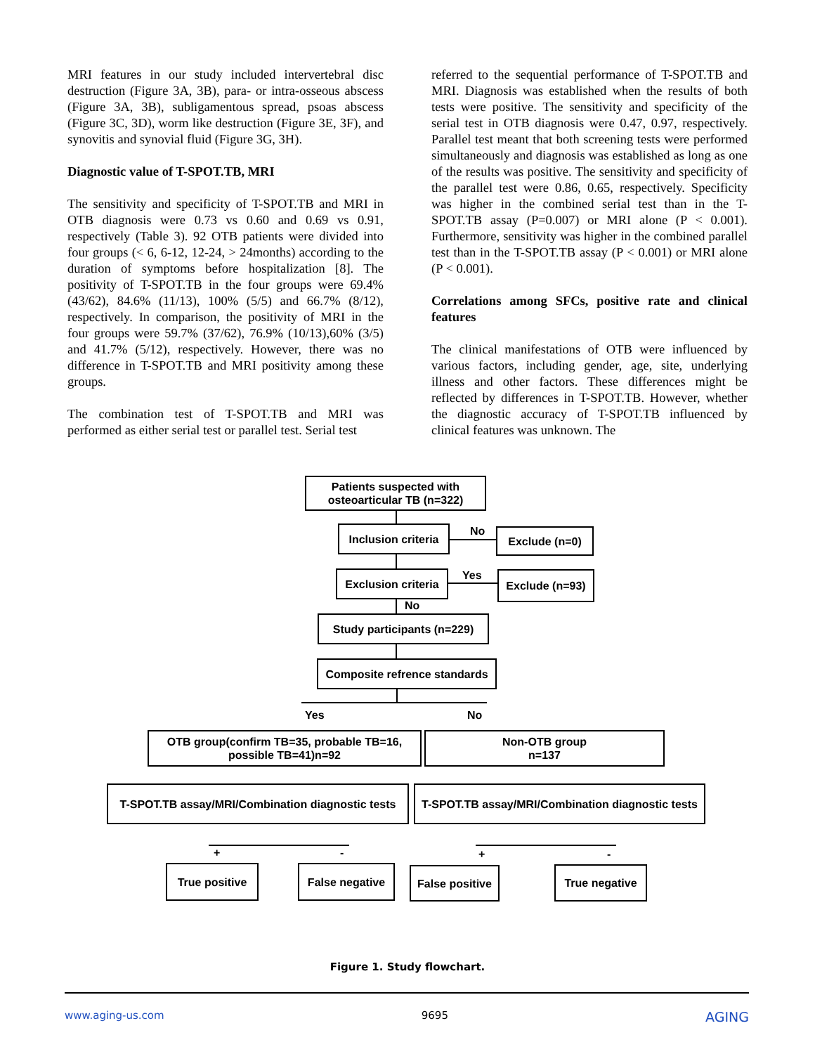MRI features in our study included intervertebral disc destruction (Figure 3A, 3B), para- or intra-osseous abscess (Figure 3A, 3B), subligamentous spread, psoas abscess (Figure 3C, 3D), worm like destruction (Figure 3E, 3F), and synovitis and synovial fluid (Figure 3G, 3H).
Diagnostic value of T-SPOT.TB, MRI
The sensitivity and specificity of T-SPOT.TB and MRI in OTB diagnosis were 0.73 vs 0.60 and 0.69 vs 0.91, respectively (Table 3). 92 OTB patients were divided into four groups (< 6, 6-12, 12-24, > 24months) according to the duration of symptoms before hospitalization [8]. The positivity of T-SPOT.TB in the four groups were 69.4% (43/62), 84.6% (11/13), 100% (5/5) and 66.7% (8/12), respectively. In comparison, the positivity of MRI in the four groups were 59.7% (37/62), 76.9% (10/13),60% (3/5) and 41.7% (5/12), respectively. However, there was no difference in T-SPOT.TB and MRI positivity among these groups.
The combination test of T-SPOT.TB and MRI was performed as either serial test or parallel test. Serial test
referred to the sequential performance of T-SPOT.TB and MRI. Diagnosis was established when the results of both tests were positive. The sensitivity and specificity of the serial test in OTB diagnosis were 0.47, 0.97, respectively. Parallel test meant that both screening tests were performed simultaneously and diagnosis was established as long as one of the results was positive. The sensitivity and specificity of the parallel test were 0.86, 0.65, respectively. Specificity was higher in the combined serial test than in the T-SPOT.TB assay (P=0.007) or MRI alone (P < 0.001). Furthermore, sensitivity was higher in the combined parallel test than in the T-SPOT.TB assay (P < 0.001) or MRI alone (P < 0.001).
Correlations among SFCs, positive rate and clinical features
The clinical manifestations of OTB were influenced by various factors, including gender, age, site, underlying illness and other factors. These differences might be reflected by differences in T-SPOT.TB. However, whether the diagnostic accuracy of T-SPOT.TB influenced by clinical features was unknown. The
Patients suspected with
osteoarticular TB (n=322)
Inclusion criteria
No Exclude (n=0)
Exclusion criteria
Yes
Exclude (n=93)
No
Study participants (n=229)
Composite refrence standards
Yes No
OTB group(confirm TB=35, probable TB=16,
possible TB=41)n=92
Non-OTB group
n=137
T-SPOT.TB assay/MRI/Combination diagnostic tests
T-SPOT.TB assay/MRI/Combination diagnostic tests
+ - + -
True positive
False negative
False positive
True negative
Figure 1. Study flowchart.
www.aging-us.com 9695 AGING